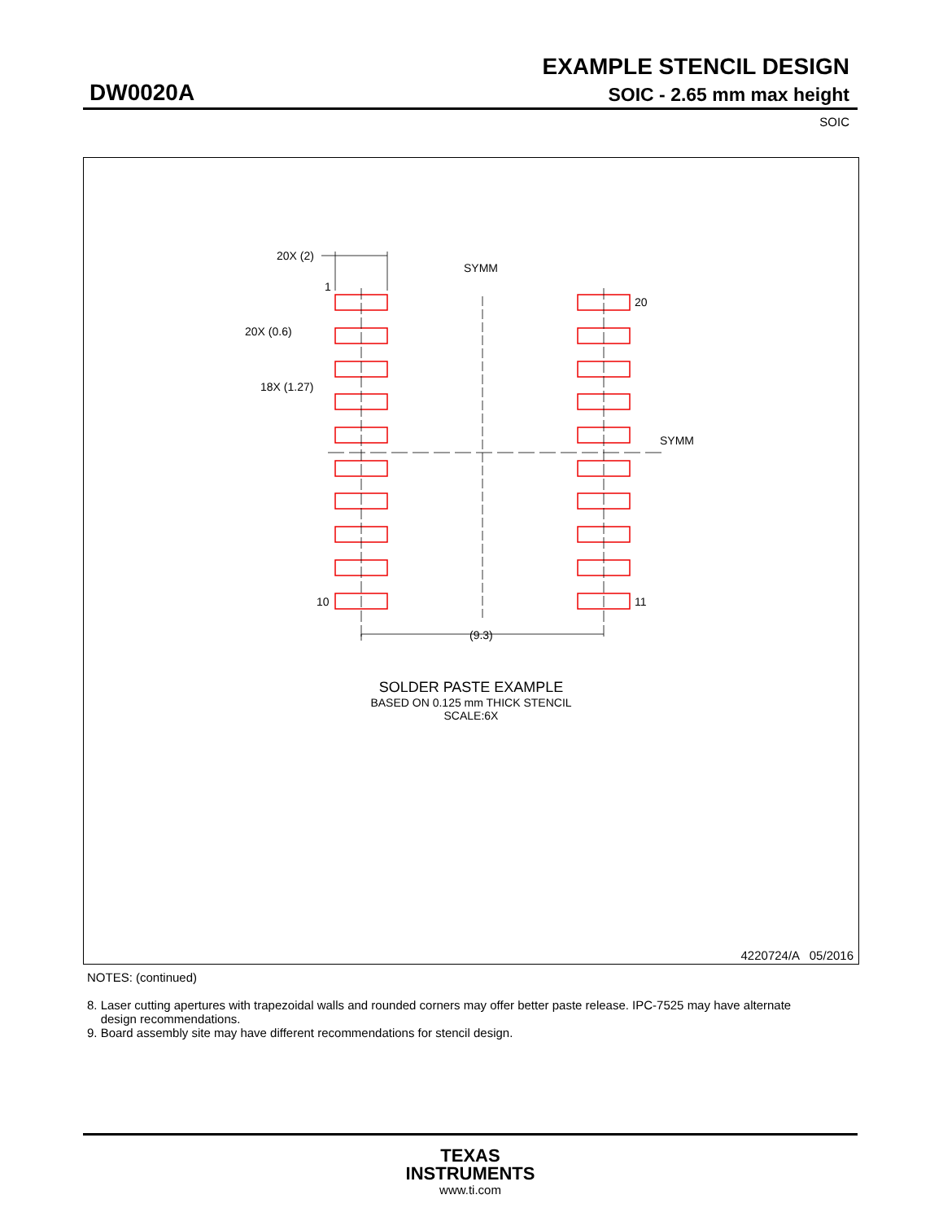EXAMPLE STENCIL DESIGN
DW0020A SOIC - 2.65 mm max height
SOIC
20X (2)
1
20X (0.6)
18X (1.27)
SYMM
SYMM
20
11
10
(9.3)
SOLDER PASTE EXAMPLE
BASED ON 0.125 mm THICK STENCIL
SCALE:6X
4220724/A 05/2016
NOTES: (continued)
8. Laser cutting apertures with trapezoidal walls and rounded corners may offer better paste release. IPC-7525 may have alternate
design recommendations.
9. Board assembly site may have different recommendations for stencil design.
TEXAS
INSTRUMENTS
www.ti.com